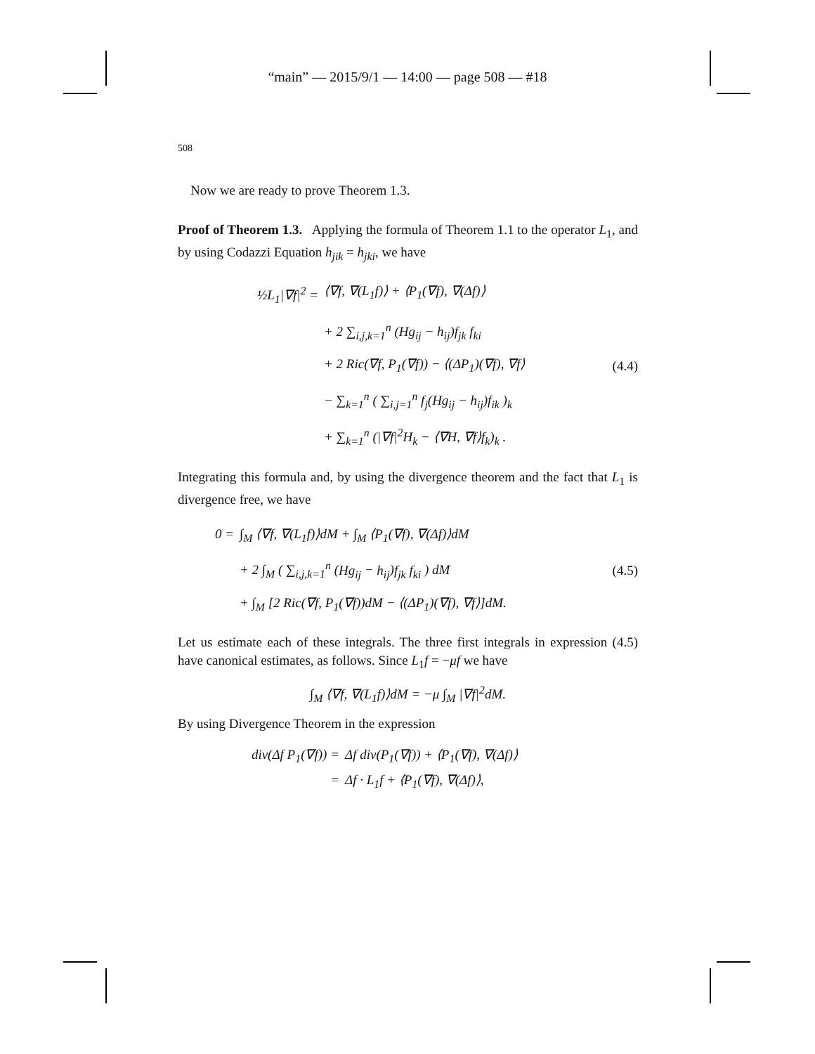“main” — 2015/9/1 — 14:00 — page 508 — #18
508
Now we are ready to prove Theorem 1.3.
Proof of Theorem 1.3. Applying the formula of Theorem 1.1 to the operator L<sub>1</sub>, and by using Codazzi Equation h<sub>jik</sub> = h<sub>jki</sub>, we have
½L<sub>1</sub>|∇f|<sup>2</sup> = ⟨∇f, ∇(L<sub>1</sub>f)⟩ + ⟨P<sub>1</sub>(∇f), ∇(Δf)⟩
+ 2 ∑<sub>i,j,k=1</sub><sup>n</sup> (Hg<sub>ij</sub> − h<sub>ij</sub>)f<sub>jk</sub> f<sub>ki</sub>
+ 2 Ric(∇f, P<sub>1</sub>(∇f)) − ⟨(ΔP<sub>1</sub>)(∇f), ∇f⟩
− ∑<sub>k=1</sub><sup>n</sup> ( ∑<sub>i,j=1</sub><sup>n</sup> f<sub>j</sub>(Hg<sub>ij</sub> − h<sub>ij</sub>)f<sub>ik</sub> )<sub>k</sub>
+ ∑<sub>k=1</sub><sup>n</sup> (|∇f|<sup>2</sup>H<sub>k</sub> − ⟨∇H, ∇f⟩f<sub>k</sub>)<sub>k</sub> .
(4.4)
Integrating this formula and, by using the divergence theorem and the fact that L<sub>1</sub> is divergence free, we have
0 = ∫<sub>M</sub> ⟨∇f, ∇(L<sub>1</sub>f)⟩dM + ∫<sub>M</sub> ⟨P<sub>1</sub>(∇f), ∇(Δf)⟩dM
+ 2 ∫<sub>M</sub> ( ∑<sub>i,j,k=1</sub><sup>n</sup> (Hg<sub>ij</sub> − h<sub>ij</sub>)f<sub>jk</sub> f<sub>ki</sub> ) dM
+ ∫<sub>M</sub> [2 Ric(∇f, P<sub>1</sub>(∇f))dM − ⟨(ΔP<sub>1</sub>)(∇f), ∇f⟩]dM.
(4.5)
Let us estimate each of these integrals. The three first integrals in expression (4.5) have canonical estimates, as follows. Since L<sub>1</sub>f = −μf we have
∫<sub>M</sub> ⟨∇f, ∇(L<sub>1</sub>f)⟩dM = −μ ∫<sub>M</sub> |∇f|<sup>2</sup>dM.
By using Divergence Theorem in the expression
div(Δf P<sub>1</sub>(∇f)) = Δf div(P<sub>1</sub>(∇f)) + ⟨P<sub>1</sub>(∇f), ∇(Δf)⟩
= Δf · L<sub>1</sub>f + ⟨P<sub>1</sub>(∇f), ∇(Δf)⟩,